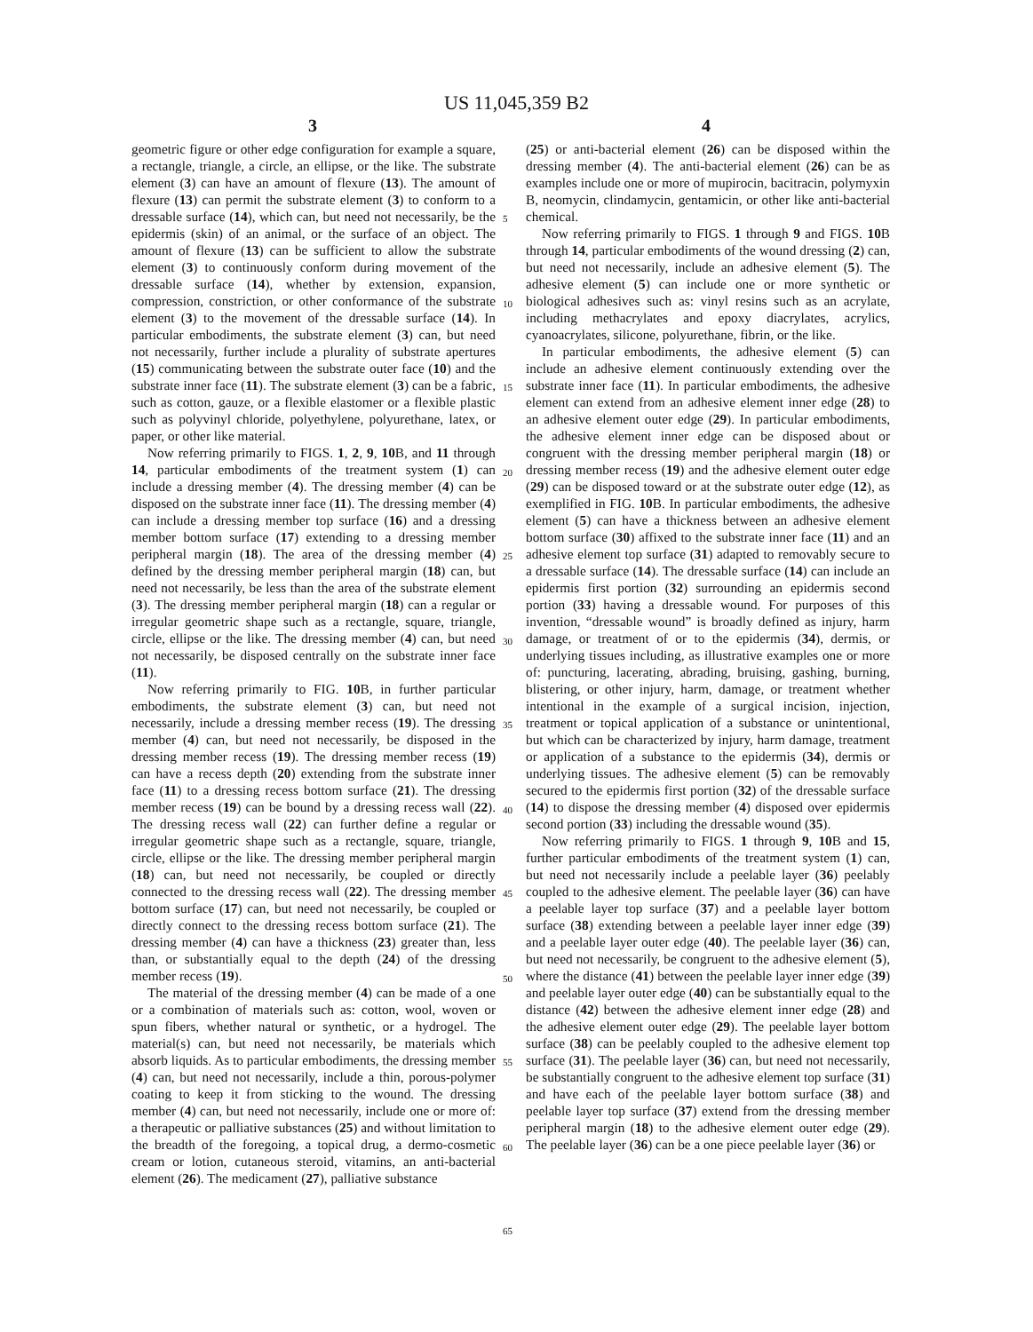US 11,045,359 B2
3 4
geometric figure or other edge configuration for example a square, a rectangle, triangle, a circle, an ellipse, or the like. The substrate element (3) can have an amount of flexure (13). The amount of flexure (13) can permit the substrate element (3) to conform to a dressable surface (14), which can, but need not necessarily, be the epidermis (skin) of an animal, or the surface of an object. The amount of flexure (13) can be sufficient to allow the substrate element (3) to continuously conform during movement of the dressable surface (14), whether by extension, expansion, compression, constriction, or other conformance of the substrate element (3) to the movement of the dressable surface (14). In particular embodiments, the substrate element (3) can, but need not necessarily, further include a plurality of substrate apertures (15) communicating between the substrate outer face (10) and the substrate inner face (11). The substrate element (3) can be a fabric, such as cotton, gauze, or a flexible elastomer or a flexible plastic such as polyvinyl chloride, polyethylene, polyurethane, latex, or paper, or other like material.
Now referring primarily to FIGS. 1, 2, 9, 10 B, and 11 through 14, particular embodiments of the treatment system (1) can include a dressing member (4). The dressing member (4) can be disposed on the substrate inner face (11). The dressing member (4) can include a dressing member top surface (16) and a dressing member bottom surface (17) extending to a dressing member peripheral margin (18). The area of the dressing member (4) defined by the dressing member peripheral margin (18) can, but need not necessarily, be less than the area of the substrate element (3). The dressing member peripheral margin (18) can a regular or irregular geometric shape such as a rectangle, square, triangle, circle, ellipse or the like. The dressing member (4) can, but need not necessarily, be disposed centrally on the substrate inner face (11).
Now referring primarily to FIG. 10 B, in further particular embodiments, the substrate element (3) can, but need not necessarily, include a dressing member recess (19). The dressing member (4) can, but need not necessarily, be disposed in the dressing member recess (19). The dressing member recess (19) can have a recess depth (20) extending from the substrate inner face (11) to a dressing recess bottom surface (21). The dressing member recess (19) can be bound by a dressing recess wall (22). The dressing recess wall (22) can further define a regular or irregular geometric shape such as a rectangle, square, triangle, circle, ellipse or the like. The dressing member peripheral margin (18) can, but need not necessarily, be coupled or directly connected to the dressing recess wall (22). The dressing member bottom surface (17) can, but need not necessarily, be coupled or directly connect to the dressing recess bottom surface (21). The dressing member (4) can have a thickness (23) greater than, less than, or substantially equal to the depth (24) of the dressing member recess (19).
The material of the dressing member (4) can be made of a one or a combination of materials such as: cotton, wool, woven or spun fibers, whether natural or synthetic, or a hydrogel. The material(s) can, but need not necessarily, be materials which absorb liquids. As to particular embodiments, the dressing member (4) can, but need not necessarily, include a thin, porous-polymer coating to keep it from sticking to the wound. The dressing member (4) can, but need not necessarily, include one or more of: a therapeutic or palliative substances (25) and without limitation to the breadth of the foregoing, a topical drug, a dermo-cosmetic cream or lotion, cutaneous steroid, vitamins, an anti-bacterial element (26). The medicament (27), palliative substance
5
10
15
20
25
30
35
40
45
50
55
60
65
(25) or anti-bacterial element (26) can be disposed within the dressing member (4). The anti-bacterial element (26) can be as examples include one or more of mupirocin, bacitracin, polymyxin B, neomycin, clindamycin, gentamicin, or other like anti-bacterial chemical.
Now referring primarily to FIGS. 1 through 9 and FIGS. 10 B through 14, particular embodiments of the wound dressing (2) can, but need not necessarily, include an adhesive element (5). The adhesive element (5) can include one or more synthetic or biological adhesives such as: vinyl resins such as an acrylate, including methacrylates and epoxy diacrylates, acrylics, cyanoacrylates, silicone, polyurethane, fibrin, or the like.
In particular embodiments, the adhesive element (5) can include an adhesive element continuously extending over the substrate inner face (11). In particular embodiments, the adhesive element can extend from an adhesive element inner edge (28) to an adhesive element outer edge (29). In particular embodiments, the adhesive element inner edge can be disposed about or congruent with the dressing member peripheral margin (18) or dressing member recess (19) and the adhesive element outer edge (29) can be disposed toward or at the substrate outer edge (12), as exemplified in FIG. 10 B. In particular embodiments, the adhesive element (5) can have a thickness between an adhesive element bottom surface (30) affixed to the substrate inner face (11) and an adhesive element top surface (31) adapted to removably secure to a dressable surface (14). The dressable surface (14) can include an epidermis first portion (32) surrounding an epidermis second portion (33) having a dressable wound. For purposes of this invention, “dressable wound” is broadly defined as injury, harm damage, or treatment of or to the epidermis (34), dermis, or underlying tissues including, as illustrative examples one or more of: puncturing, lacerating, abrading, bruising, gashing, burning, blistering, or other injury, harm, damage, or treatment whether intentional in the example of a surgical incision, injection, treatment or topical application of a substance or unintentional, but which can be characterized by injury, harm damage, treatment or application of a substance to the epidermis (34), dermis or underlying tissues. The adhesive element (5) can be removably secured to the epidermis first portion (32) of the dressable surface (14) to dispose the dressing member (4) disposed over epidermis second portion (33) including the dressable wound (35).
Now referring primarily to FIGS. 1 through 9, 10 B and 15, further particular embodiments of the treatment system (1) can, but need not necessarily include a peelable layer (36) peelably coupled to the adhesive element. The peelable layer (36) can have a peelable layer top surface (37) and a peelable layer bottom surface (38) extending between a peelable layer inner edge (39) and a peelable layer outer edge (40). The peelable layer (36) can, but need not necessarily, be congruent to the adhesive element (5), where the distance (41) between the peelable layer inner edge (39) and peelable layer outer edge (40) can be substantially equal to the distance (42) between the adhesive element inner edge (28) and the adhesive element outer edge (29). The peelable layer bottom surface (38) can be peelably coupled to the adhesive element top surface (31). The peelable layer (36) can, but need not necessarily, be substantially congruent to the adhesive element top surface (31) and have each of the peelable layer bottom surface (38) and peelable layer top surface (37) extend from the dressing member peripheral margin (18) to the adhesive element outer edge (29). The peelable layer (36) can be a one piece peelable layer (36) or